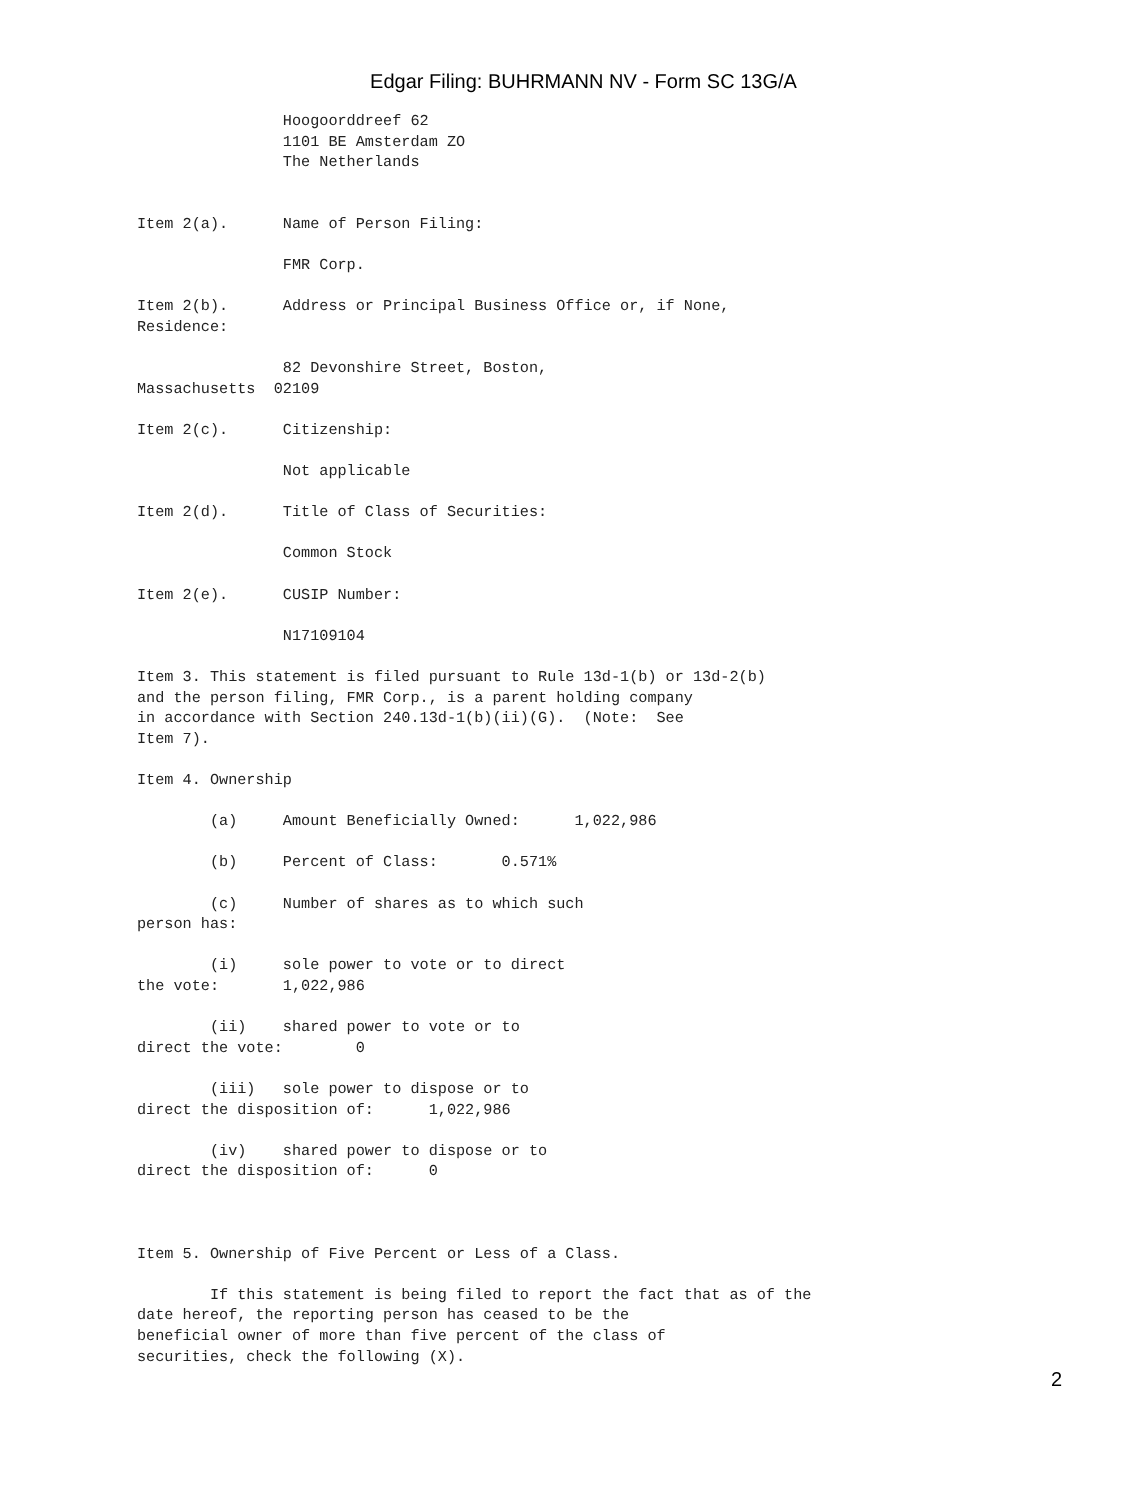Edgar Filing: BUHRMANN NV - Form SC 13G/A
                Hoogoorddreef 62
                1101 BE Amsterdam ZO
                The Netherlands


Item 2(a).      Name of Person Filing:

                FMR Corp.

Item 2(b).      Address or Principal Business Office or, if None,
Residence:

                82 Devonshire Street, Boston,
Massachusetts  02109

Item 2(c).      Citizenship:

                Not applicable

Item 2(d).      Title of Class of Securities:

                Common Stock

Item 2(e).      CUSIP Number:

                N17109104

Item 3. This statement is filed pursuant to Rule 13d-1(b) or 13d-2(b)
and the person filing, FMR Corp., is a parent holding company
in accordance with Section 240.13d-1(b)(ii)(G).  (Note:  See
Item 7).

Item 4. Ownership

        (a)     Amount Beneficially Owned:      1,022,986

        (b)     Percent of Class:       0.571%

        (c)     Number of shares as to which such
person has:

        (i)     sole power to vote or to direct
the vote:       1,022,986

        (ii)    shared power to vote or to
direct the vote:        0

        (iii)   sole power to dispose or to
direct the disposition of:      1,022,986

        (iv)    shared power to dispose or to
direct the disposition of:      0



Item 5. Ownership of Five Percent or Less of a Class.

        If this statement is being filed to report the fact that as of the
date hereof, the reporting person has ceased to be the
beneficial owner of more than five percent of the class of
securities, check the following (X).
2